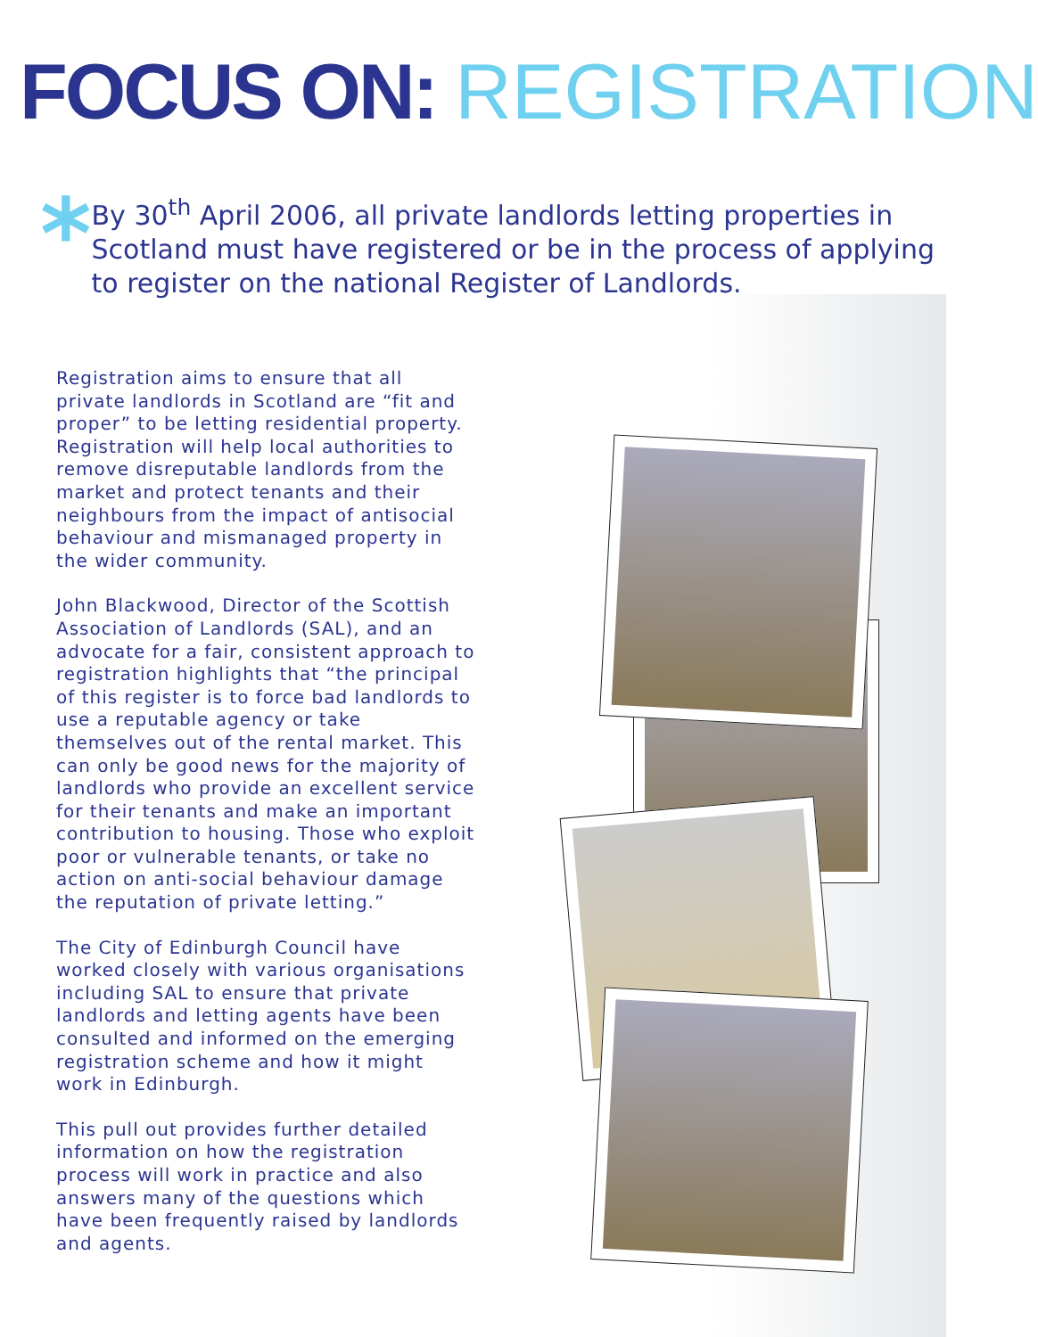FOCUS ON: REGISTRATION
*
By 30<sup>th</sup> April 2006, all private landlords letting properties in Scotland must have registered or be in the process of applying to register on the national Register of Landlords.
Registration aims to ensure that all private landlords in Scotland are “fit and proper” to be letting residential property. Registration will help local authorities to remove disreputable landlords from the market and protect tenants and their neighbours from the impact of antisocial behaviour and mismanaged property in the wider community.
John Blackwood, Director of the Scottish Association of Landlords (SAL), and an advocate for a fair, consistent approach to registration highlights that “the principal of this register is to force bad landlords to use a reputable agency or take themselves out of the rental market. This can only be good news for the majority of landlords who provide an excellent service for their tenants and make an important contribution to housing. Those who exploit poor or vulnerable tenants, or take no action on anti-social behaviour damage the reputation of private letting.”
The City of Edinburgh Council have worked closely with various organisations including SAL to ensure that private landlords and letting agents have been consulted and informed on the emerging registration scheme and how it might work in Edinburgh.
This pull out provides further detailed information on how the registration process will work in practice and also answers many of the questions which have been frequently raised by landlords and agents.